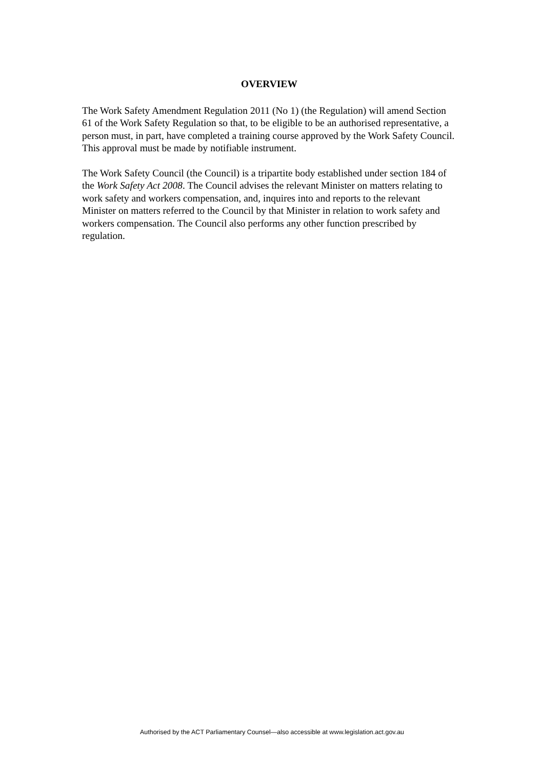OVERVIEW
The Work Safety Amendment Regulation 2011 (No 1) (the Regulation) will amend Section 61 of the Work Safety Regulation so that, to be eligible to be an authorised representative, a person must, in part, have completed a training course approved by the Work Safety Council. This approval must be made by notifiable instrument.
The Work Safety Council (the Council) is a tripartite body established under section 184 of the Work Safety Act 2008. The Council advises the relevant Minister on matters relating to work safety and workers compensation, and, inquires into and reports to the relevant Minister on matters referred to the Council by that Minister in relation to work safety and workers compensation. The Council also performs any other function prescribed by regulation.
Authorised by the ACT Parliamentary Counsel—also accessible at www.legislation.act.gov.au